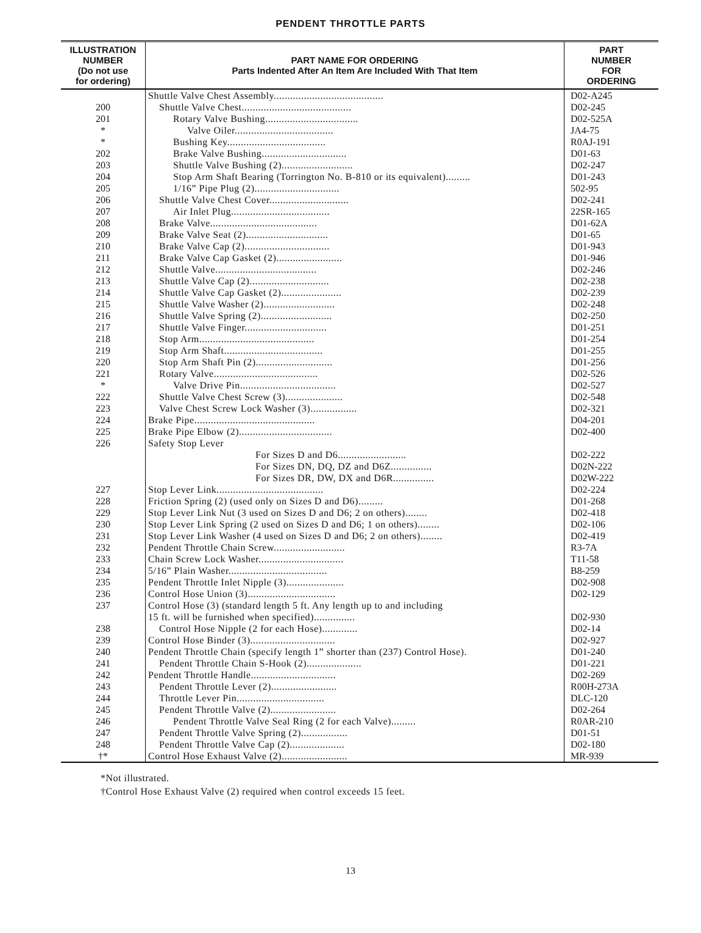PENDENT THROTTLE PARTS
| ILLUSTRATION NUMBER (Do not use for ordering) | PART NAME FOR ORDERING Parts Indented After An Item Are Included With That Item | PART NUMBER FOR ORDERING |
| --- | --- | --- |
| | Shuttle Valve Chest Assembly........................................ | D02-A245 |
| 200 | Shuttle Valve Chest........................................ | D02-245 |
| 201 | Rotary Valve Bushing.................................. | D02-525A |
| * | Valve Oiler.................................... | JA4-75 |
| * | Bushing Key.................................... | R0AJ-191 |
| 202 | Brake Valve Bushing............................... | D01-63 |
| 203 | Shuttle Valve Bushing (2).......................... | D02-247 |
| 204 | Stop Arm Shaft Bearing (Torrington No. B-810 or its equivalent)......... | D01-243 |
| 205 | 1/16” Pipe Plug (2)............................... | 502-95 |
| 206 | Shuttle Valve Chest Cover............................. | D02-241 |
| 207 | Air Inlet Plug.................................... | 22SR-165 |
| 208 | Brake Valve....................................... | D01-62A |
| 209 | Brake Valve Seat (2).............................. | D01-65 |
| 210 | Brake Valve Cap (2)............................... | D01-943 |
| 211 | Brake Valve Cap Gasket (2)........................ | D01-946 |
| 212 | Shuttle Valve..................................... | D02-246 |
| 213 | Shuttle Valve Cap (2)............................. | D02-238 |
| 214 | Shuttle Valve Cap Gasket (2)...................... | D02-239 |
| 215 | Shuttle Valve Washer (2).......................... | D02-248 |
| 216 | Shuttle Valve Spring (2).......................... | D02-250 |
| 217 | Shuttle Valve Finger.............................. | D01-251 |
| 218 | Stop Arm.......................................... | D01-254 |
| 219 | Stop Arm Shaft.................................... | D01-255 |
| 220 | Stop Arm Shaft Pin (2)............................ | D01-256 |
| 221 | Rotary Valve...................................... | D02-526 |
| * | Valve Drive Pin................................... | D02-527 |
| 222 | Shuttle Valve Chest Screw (3)..................... | D02-548 |
| 223 | Valve Chest Screw Lock Washer (3)................. | D02-321 |
| 224 | Brake Pipe............................................ | D04-201 |
| 225 | Brake Pipe Elbow (2).................................. | D02-400 |
| 226 | Safety Stop Lever | |
| | For Sizes D and D6......................... | D02-222 |
| | For Sizes DN, DQ, DZ and D6Z............... | D02N-222 |
| | For Sizes DR, DW, DX and D6R............... | D02W-222 |
| 227 | Stop Lever Link....................................... | D02-224 |
| 228 | Friction Spring (2) (used only on Sizes D and D6)......... | D01-268 |
| 229 | Stop Lever Link Nut (3 used on Sizes D and D6; 2 on others)........ | D02-418 |
| 230 | Stop Lever Link Spring (2 used on Sizes D and D6; 1 on others)........ | D02-106 |
| 231 | Stop Lever Link Washer (4 used on Sizes D and D6; 2 on others)........ | D02-419 |
| 232 | Pendent Throttle Chain Screw.......................... | R3-7A |
| 233 | Chain Screw Lock Washer............................... | T11-58 |
| 234 | 5/16” Plain Washer.................................... | B8-259 |
| 235 | Pendent Throttle Inlet Nipple (3)..................... | D02-908 |
| 236 | Control Hose Union (3)................................ | D02-129 |
| 237 | Control Hose (3) (standard length 5 ft. Any length up to and including 15 ft. will be furnished when specified)............... | D02-930 |
| 238 | Control Hose Nipple (2 for each Hose)............. | D02-14 |
| 239 | Control Hose Binder (3)............................... | D02-927 |
| 240 | Pendent Throttle Chain (specify length 1” shorter than (237) Control Hose). | D01-240 |
| 241 | Pendent Throttle Chain S-Hook (2).................... | D01-221 |
| 242 | Pendent Throttle Handle............................... | D02-269 |
| 243 | Pendent Throttle Lever (2)........................ | R00H-273A |
| 244 | Throttle Lever Pin................................ | DLC-120 |
| 245 | Pendent Throttle Valve (2)........................ | D02-264 |
| 246 | Pendent Throttle Valve Seal Ring (2 for each Valve)......... | R0AR-210 |
| 247 | Pendent Throttle Valve Spring (2)................. | D01-51 |
| 248 | Pendent Throttle Valve Cap (2).................... | D02-180 |
| †* | Control Hose Exhaust Valve (2)........................ | MR-939 |
*Not illustrated.
†Control Hose Exhaust Valve (2) required when control exceeds 15 feet.
13